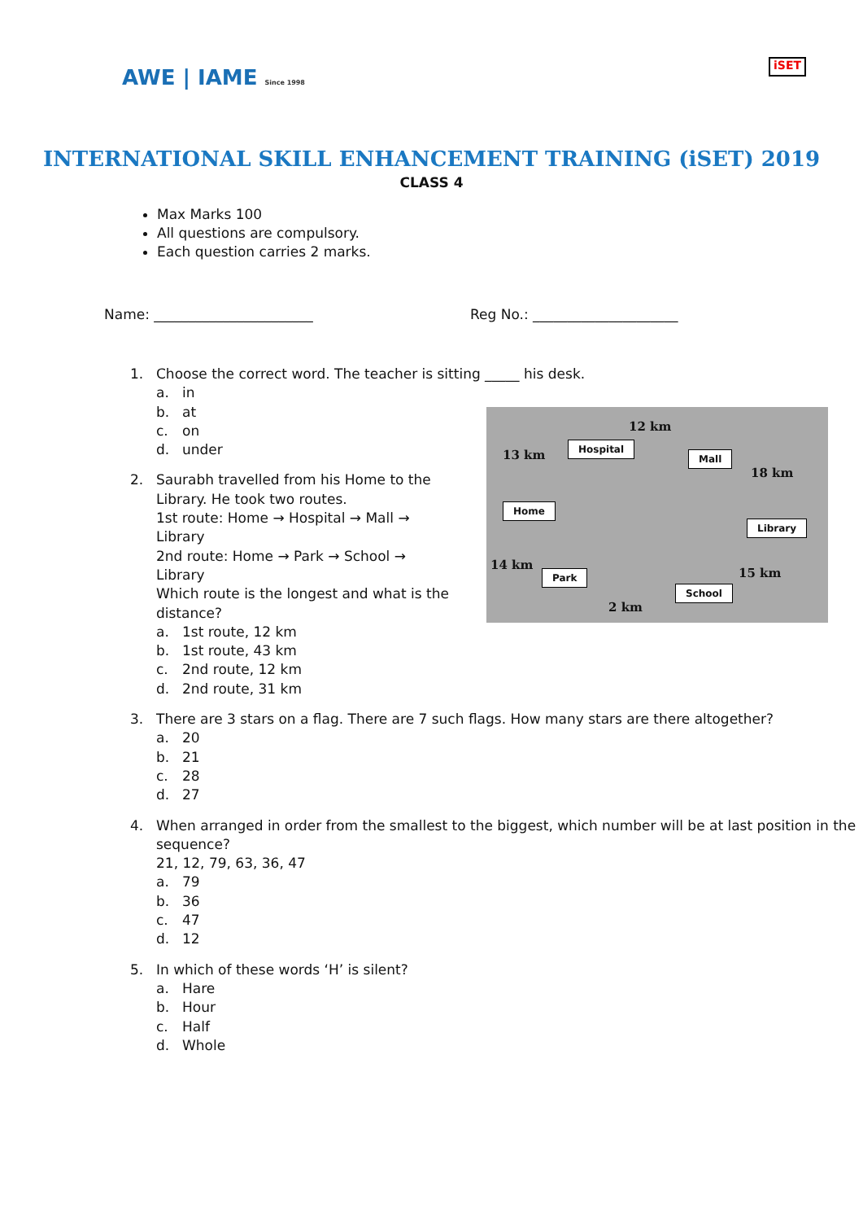AWE | IAME Since 1998
iSET
INTERNATIONAL SKILL ENHANCEMENT TRAINING (iSET) 2019
CLASS 4
Max Marks 100
All questions are compulsory.
Each question carries 2 marks.
Name: _______________________ Reg No.: _____________________
1. Choose the correct word. The teacher is sitting _____ his desk.
a. in
b. at
c. on
d. under
2. Saurabh travelled from his Home to the Library. He took two routes.
1st route: Home → Hospital → Mall → Library
2nd route: Home → Park → School → Library
Which route is the longest and what is the distance?
a. 1st route, 12 km
b. 1st route, 43 km
c. 2nd route, 12 km
d. 2nd route, 31 km
3. There are 3 stars on a flag. There are 7 such flags. How many stars are there altogether?
a. 20
b. 21
c. 28
d. 27
4. When arranged in order from the smallest to the biggest, which number will be at last position in the sequence?
21, 12, 79, 63, 36, 47
a. 79
b. 36
c. 47
d. 12
5. In which of these words ‘H’ is silent?
a. Hare
b. Hour
c. Half
d. Whole
12 km
13 km
18 km
14 km
15 km
2 km
Hospital
Mall
Home
Library
Park
School